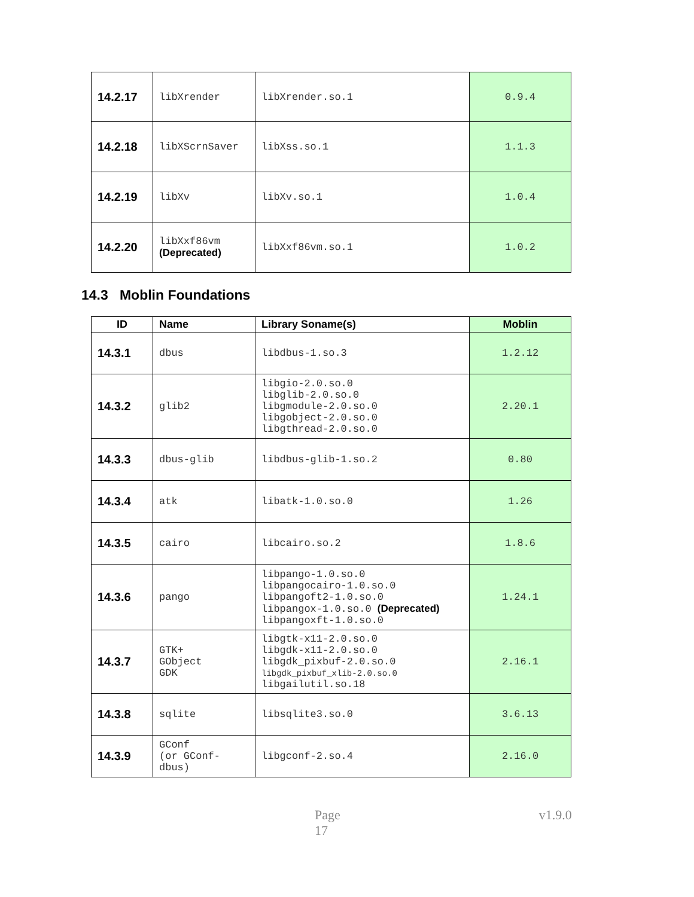| 14.2.17 | libXrender | libXrender.so.1 | 0.9.4 |
| 14.2.18 | libXScrnSaver | libXss.so.1 | 1.1.3 |
| 14.2.19 | libXv | libXv.so.1 | 1.0.4 |
| 14.2.20 | libXxf86vm (Deprecated) | libXxf86vm.so.1 | 1.0.2 |
14.3 Moblin Foundations
| ID | Name | Library Soname(s) | Moblin |
| --- | --- | --- | --- |
| 14.3.1 | dbus | libdbus-1.so.3 | 1.2.12 |
| 14.3.2 | glib2 | libgio-2.0.so.0 libglib-2.0.so.0 libgmodule-2.0.so.0 libgobject-2.0.so.0 libgthread-2.0.so.0 | 2.20.1 |
| 14.3.3 | dbus-glib | libdbus-glib-1.so.2 | 0.80 |
| 14.3.4 | atk | libatk-1.0.so.0 | 1.26 |
| 14.3.5 | cairo | libcairo.so.2 | 1.8.6 |
| 14.3.6 | pango | libpango-1.0.so.0 libpangocairo-1.0.so.0 libpangoft2-1.0.so.0 libpangox-1.0.so.0 (Deprecated) libpangoxft-1.0.so.0 | 1.24.1 |
| 14.3.7 | GTK+ GObject GDK | libgtk-x11-2.0.so.0 libgdk-x11-2.0.so.0 libgdk_pixbuf-2.0.so.0 libgdk_pixbuf_xlib-2.0.so.0 libgailutil.so.18 | 2.16.1 |
| 14.3.8 | sqlite | libsqlite3.so.0 | 3.6.13 |
| 14.3.9 | GConf (or GConf- dbus) | libgconf-2.so.4 | 2.16.0 |
Page 17 v1.9.0